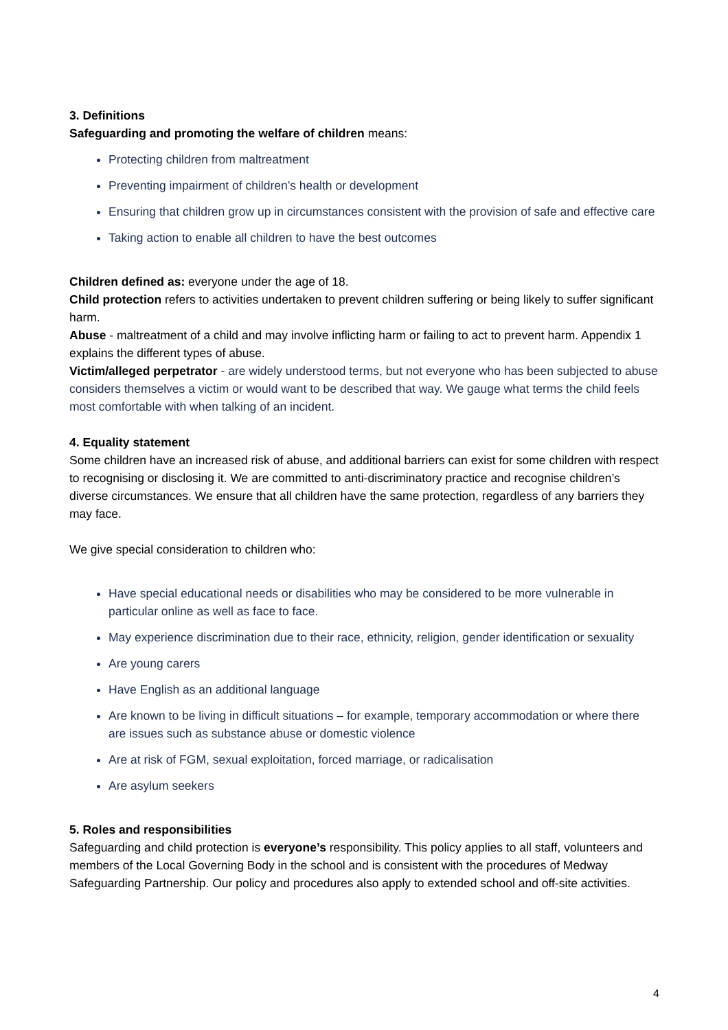3. Definitions
Safeguarding and promoting the welfare of children means:
Protecting children from maltreatment
Preventing impairment of children’s health or development
Ensuring that children grow up in circumstances consistent with the provision of safe and effective care
Taking action to enable all children to have the best outcomes
Children defined as: everyone under the age of 18.
Child protection refers to activities undertaken to prevent children suffering or being likely to suffer significant harm.
Abuse - maltreatment of a child and may involve inflicting harm or failing to act to prevent harm. Appendix 1 explains the different types of abuse.
Victim/alleged perpetrator - are widely understood terms, but not everyone who has been subjected to abuse considers themselves a victim or would want to be described that way. We gauge what terms the child feels most comfortable with when talking of an incident.
4. Equality statement
Some children have an increased risk of abuse, and additional barriers can exist for some children with respect to recognising or disclosing it. We are committed to anti-discriminatory practice and recognise children’s diverse circumstances. We ensure that all children have the same protection, regardless of any barriers they may face.
We give special consideration to children who:
Have special educational needs or disabilities who may be considered to be more vulnerable in particular online as well as face to face.
May experience discrimination due to their race, ethnicity, religion, gender identification or sexuality
Are young carers
Have English as an additional language
Are known to be living in difficult situations – for example, temporary accommodation or where there are issues such as substance abuse or domestic violence
Are at risk of FGM, sexual exploitation, forced marriage, or radicalisation
Are asylum seekers
5. Roles and responsibilities
Safeguarding and child protection is everyone’s responsibility. This policy applies to all staff, volunteers and members of the Local Governing Body in the school and is consistent with the procedures of Medway Safeguarding Partnership. Our policy and procedures also apply to extended school and off-site activities.
4